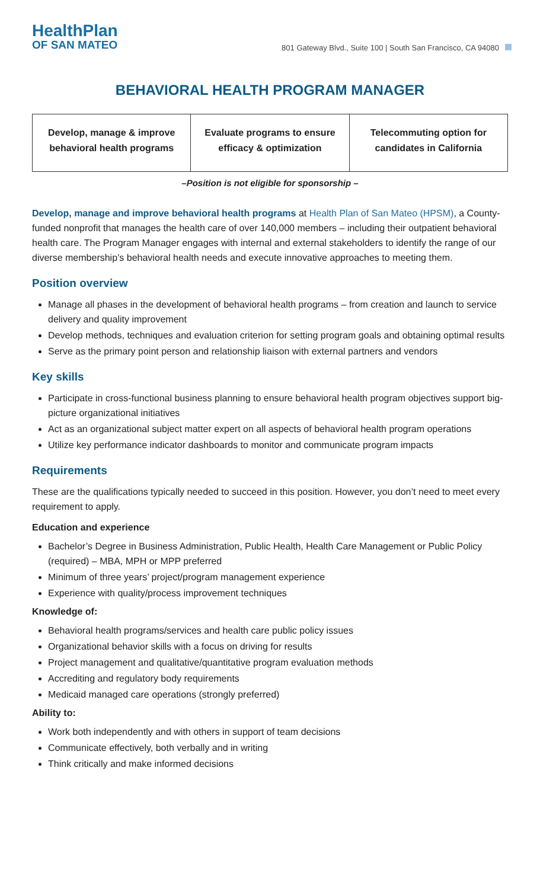HealthPlan
OF SAN MATEO
801 Gateway Blvd., Suite 100 | South San Francisco, CA 94080
BEHAVIORAL HEALTH PROGRAM MANAGER
| Develop, manage & improve behavioral health programs | Evaluate programs to ensure efficacy & optimization | Telecommuting option for candidates in California |
–Position is not eligible for sponsorship –
Develop, manage and improve behavioral health programs at Health Plan of San Mateo (HPSM), a County-funded nonprofit that manages the health care of over 140,000 members – including their outpatient behavioral health care. The Program Manager engages with internal and external stakeholders to identify the range of our diverse membership’s behavioral health needs and execute innovative approaches to meeting them.
Position overview
Manage all phases in the development of behavioral health programs – from creation and launch to service delivery and quality improvement
Develop methods, techniques and evaluation criterion for setting program goals and obtaining optimal results
Serve as the primary point person and relationship liaison with external partners and vendors
Key skills
Participate in cross-functional business planning to ensure behavioral health program objectives support big-picture organizational initiatives
Act as an organizational subject matter expert on all aspects of behavioral health program operations
Utilize key performance indicator dashboards to monitor and communicate program impacts
Requirements
These are the qualifications typically needed to succeed in this position. However, you don’t need to meet every requirement to apply.
Education and experience
Bachelor’s Degree in Business Administration, Public Health, Health Care Management or Public Policy (required) – MBA, MPH or MPP preferred
Minimum of three years’ project/program management experience
Experience with quality/process improvement techniques
Knowledge of:
Behavioral health programs/services and health care public policy issues
Organizational behavior skills with a focus on driving for results
Project management and qualitative/quantitative program evaluation methods
Accrediting and regulatory body requirements
Medicaid managed care operations (strongly preferred)
Ability to:
Work both independently and with others in support of team decisions
Communicate effectively, both verbally and in writing
Think critically and make informed decisions